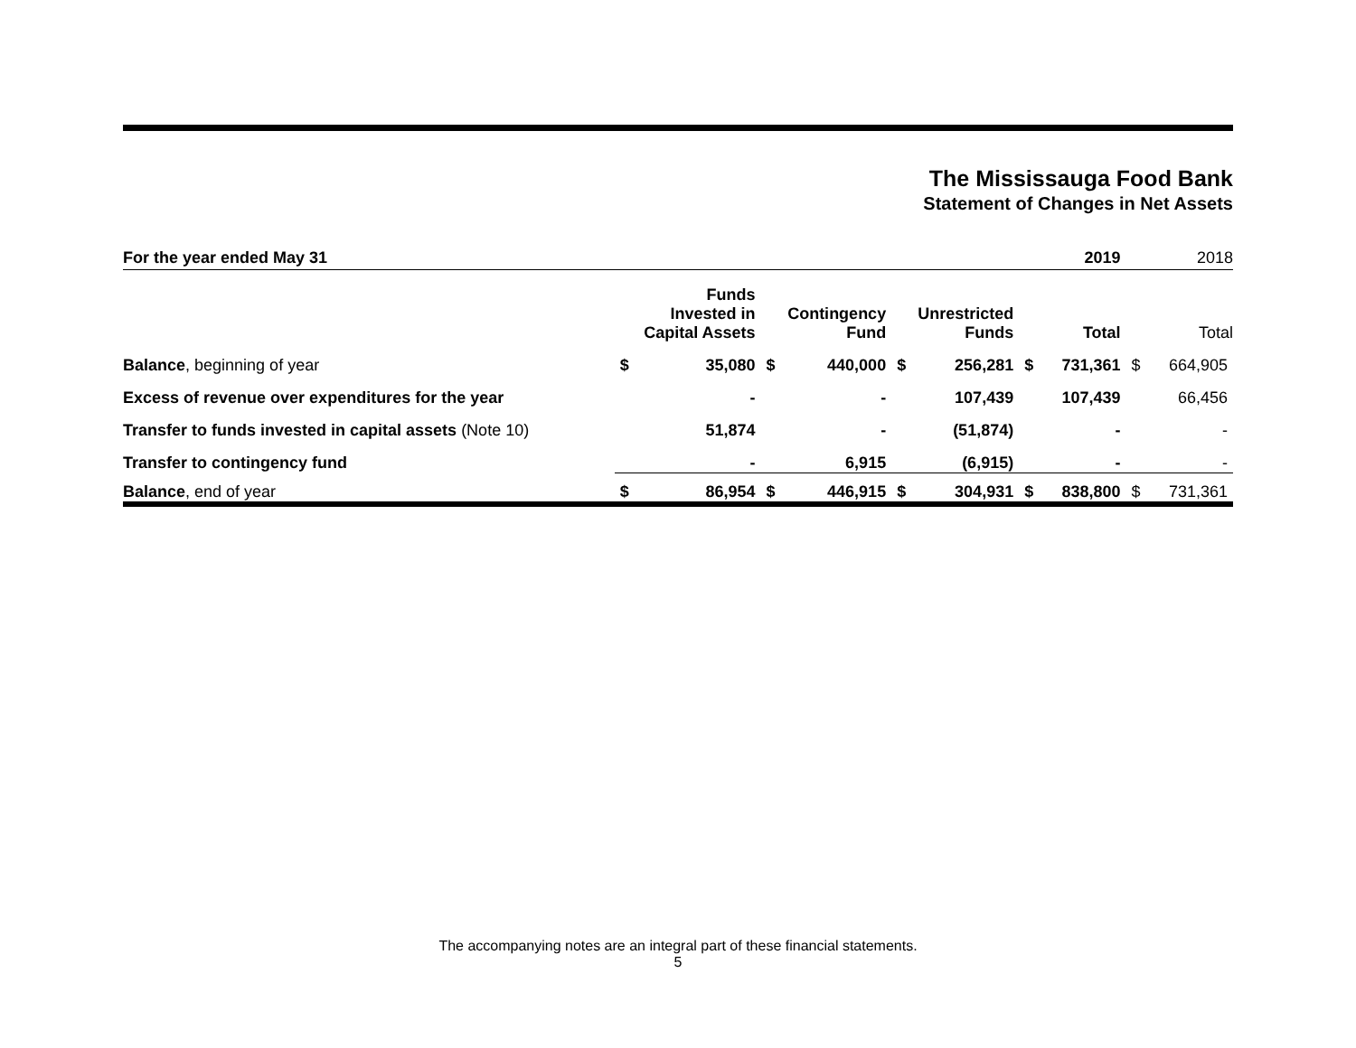The Mississauga Food Bank
Statement of Changes in Net Assets
| For the year ended May 31 | | | | | | | | 2019 | | 2018 |
| | Funds Invested in Capital Assets | | Contingency Fund | | Unrestricted Funds | | Total | | Total | |
| Balance , beginning of year | $ | 35,080 | $ | 440,000 | $ | 256,281 | $ | 731,361 | $ | 664,905 |
| Excess of revenue over expenditures for the year | | - | | - | | 107,439 | | 107,439 | | 66,456 |
| Transfer to funds invested in capital assets (Note 10) | | 51,874 | | - | | (51,874) | | - | | - |
| Transfer to contingency fund | | - | | 6,915 | | (6,915) | | - | | - |
| Balance , end of year | $ | 86,954 | $ | 446,915 | $ | 304,931 | $ | 838,800 | $ | 731,361 |
The accompanying notes are an integral part of these financial statements.
5